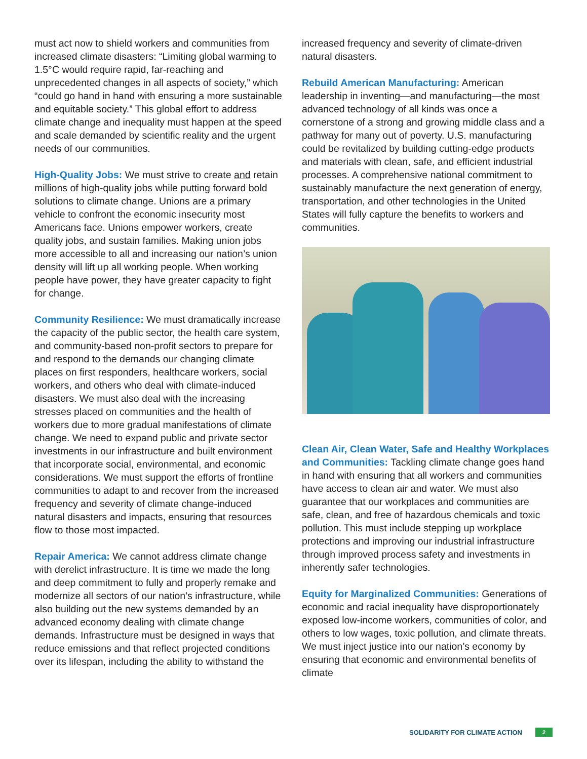must act now to shield workers and communities from increased climate disasters: “Limiting global warming to 1.5°C would require rapid, far-reaching and unprecedented changes in all aspects of society,” which “could go hand in hand with ensuring a more sustainable and equitable society.” This global effort to address climate change and inequality must happen at the speed and scale demanded by scientific reality and the urgent needs of our communities.
High-Quality Jobs: We must strive to create and retain millions of high-quality jobs while putting forward bold solutions to climate change. Unions are a primary vehicle to confront the economic insecurity most Americans face. Unions empower workers, create quality jobs, and sustain families. Making union jobs more accessible to all and increasing our nation’s union density will lift up all working people. When working people have power, they have greater capacity to fight for change.
Community Resilience: We must dramatically increase the capacity of the public sector, the health care system, and community-based non-profit sectors to prepare for and respond to the demands our changing climate places on first responders, healthcare workers, social workers, and others who deal with climate-induced disasters. We must also deal with the increasing stresses placed on communities and the health of workers due to more gradual manifestations of climate change. We need to expand public and private sector investments in our infrastructure and built environment that incorporate social, environmental, and economic considerations. We must support the efforts of frontline communities to adapt to and recover from the increased frequency and severity of climate change-induced natural disasters and impacts, ensuring that resources flow to those most impacted.
Repair America: We cannot address climate change with derelict infrastructure. It is time we made the long and deep commitment to fully and properly remake and modernize all sectors of our nation’s infrastructure, while also building out the new systems demanded by an advanced economy dealing with climate change demands. Infrastructure must be designed in ways that reduce emissions and that reflect projected conditions over its lifespan, including the ability to withstand the
increased frequency and severity of climate-driven natural disasters.
Rebuild American Manufacturing: American leadership in inventing—and manufacturing—the most advanced technology of all kinds was once a cornerstone of a strong and growing middle class and a pathway for many out of poverty. U.S. manufacturing could be revitalized by building cutting-edge products and materials with clean, safe, and efficient industrial processes. A comprehensive national commitment to sustainably manufacture the next generation of energy, transportation, and other technologies in the United States will fully capture the benefits to workers and communities.
Clean Air, Clean Water, Safe and Healthy Workplaces and Communities: Tackling climate change goes hand in hand with ensuring that all workers and communities have access to clean air and water. We must also guarantee that our workplaces and communities are safe, clean, and free of hazardous chemicals and toxic pollution. This must include stepping up workplace protections and improving our industrial infrastructure through improved process safety and investments in inherently safer technologies.
Equity for Marginalized Communities: Generations of economic and racial inequality have disproportionately exposed low-income workers, communities of color, and others to low wages, toxic pollution, and climate threats. We must inject justice into our nation’s economy by ensuring that economic and environmental benefits of climate
SOLIDARITY FOR CLIMATE ACTION 2